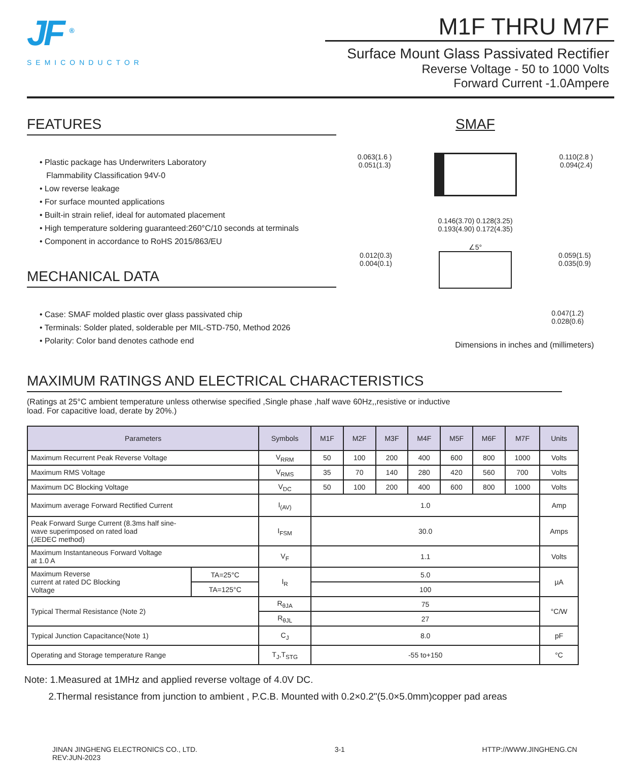JF <sup>®</sup>
SEMICONDUCTOR
M1F THRU M7F
Surface Mount Glass Passivated Rectifier
Reverse Voltage - 50 to 1000 Volts
Forward Current -1.0Ampere
FEATURES
• Plastic package has Underwriters Laboratory
Flammability Classification 94V-0
• Low reverse leakage
• For surface mounted applications
• Built-in strain relief, ideal for automated placement
• High temperature soldering guaranteed:260°C/10 seconds at terminals
• Component in accordance to RoHS 2015/863/EU
MECHANICAL DATA
• Case: SMAF molded plastic over glass passivated chip
• Terminals: Solder plated, solderable per MIL-STD-750, Method 2026
• Polarity: Color band denotes cathode end
SMAF
0.063(1.6 )
0.051(1.3)
0.110(2.8 )
0.094(2.4)
0.146(3.70) 0.128(3.25)
0.193(4.90) 0.172(4.35)
∠5°
0.012(0.3)
0.004(0.1)
0.059(1.5)
0.035(0.9)
0.047(1.2)
0.028(0.6)
Dimensions in inches and (millimeters)
MAXIMUM RATINGS AND ELECTRICAL CHARACTERISTICS
(Ratings at 25°C ambient temperature unless otherwise specified ,Single phase ,half wave 60Hz,,resistive or inductive
load. For capacitive load, derate by 20%.)
| Parameters | | Symbols | M1F | M2F | M3F | M4F | M5F | M6F | M7F | Units |
| --- | --- | --- | --- | --- | --- | --- | --- | --- | --- | --- |
| Maximum Recurrent Peak Reverse Voltage | | V<sub>RRM</sub> | 50 | 100 | 200 | 400 | 600 | 800 | 1000 | Volts |
| Maximum RMS Voltage | | V<sub>RMS</sub> | 35 | 70 | 140 | 280 | 420 | 560 | 700 | Volts |
| Maximum DC Blocking Voltage | | V<sub>DC</sub> | 50 | 100 | 200 | 400 | 600 | 800 | 1000 | Volts |
| Maximum average Forward Rectified Current | | I<sub>(AV)</sub> | 1.0 | | | | | | | Amp |
| Peak Forward Surge Current (8.3ms half sine- wave superimposed on rated load (JEDEC method) | | I<sub>FSM</sub> | 30.0 | | | | | | | Amps |
| Maximum Instantaneous Forward Voltage at 1.0 A | | V<sub>F</sub> | 1.1 | | | | | | | Volts |
| Maximum Reverse current at rated DC Blocking Voltage | TA=25°C | I<sub>R</sub> | 5.0 | | | | | | | µA |
| | TA=125°C | | 100 | | | | | | | |
| Typical Thermal Resistance (Note 2) | | R<sub>θJA</sub> | 75 | | | | | | | °C/W |
| | | R<sub>θJL</sub> | 27 | | | | | | | |
| Typical Junction Capacitance(Note 1) | | C<sub>J</sub> | 8.0 | | | | | | | pF |
| Operating and Storage temperature Range | | T<sub>J</sub>,T<sub>STG</sub> | -55 to+150 | | | | | | | °C |
Note: 1.Measured at 1MHz and applied reverse voltage of 4.0V DC.
2.Thermal resistance from junction to ambient , P.C.B. Mounted with 0.2×0.2"(5.0×5.0mm)copper pad areas
JINAN JINGHENG ELECTRONICS CO., LTD.
REV:JUN-2023
3-1 HTTP://WWW.JINGHENG.CN